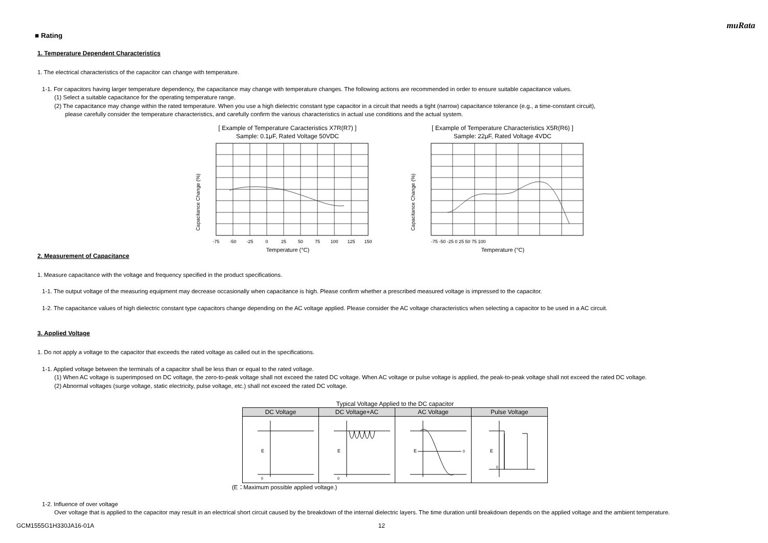muRata
■ Rating
1. Temperature Dependent Characteristics
1. The electrical characteristics of the capacitor can change with temperature.
1-1. For capacitors having larger temperature dependency, the capacitance may change with temperature changes. The following actions are recommended in order to ensure suitable capacitance values.
(1) Select a suitable capacitance for the operating temperature range.
(2) The capacitance may change within the rated temperature. When you use a high dielectric constant type capacitor in a circuit that needs a tight (narrow) capacitance tolerance (e.g., a time-constant circuit),
please carefully consider the temperature characteristics, and carefully confirm the various characteristics in actual use conditions and the actual system.
[ Example of Temperature Caracteristics X7R(R7) ]
Sample: 0.1μF, Rated Voltage 50VDC
Capacitance Change (%)
Temperature (°C)
-75
-50
-25
0
25
50
75
100
125
150
[ Example of Temperature Characteristics X5R(R6) ]
Sample: 22μF, Rated Voltage 4VDC
Capacitance Change (%)
Temperature (°C)
-75 -50 -25 0 25 50 75 100
2. Measurement of Capacitance
1. Measure capacitance with the voltage and frequency specified in the product specifications.
1-1. The output voltage of the measuring equipment may decrease occasionally when capacitance is high. Please confirm whether a prescribed measured voltage is impressed to the capacitor.
1-2. The capacitance values of high dielectric constant type capacitors change depending on the AC voltage applied. Please consider the AC voltage characteristics when selecting a capacitor to be used in a AC circuit.
3. Applied Voltage
1. Do not apply a voltage to the capacitor that exceeds the rated voltage as called out in the specifications.
1-1. Applied voltage between the terminals of a capacitor shall be less than or equal to the rated voltage.
(1) When AC voltage is superimposed on DC voltage, the zero-to-peak voltage shall not exceed the rated DC voltage. When AC voltage or pulse voltage is applied, the peak-to-peak voltage shall not exceed the rated DC voltage.
(2) Abnormal voltages (surge voltage, static electricity, pulse voltage, etc.) shall not exceed the rated DC voltage.
Typical Voltage Applied to the DC capacitor
| DC Voltage | DC Voltage+AC | AC Voltage | Pulse Voltage |
| --- | --- | --- | --- |
| E 0 | E 0 | E 0 | E 0 |
(E：Maximum possible applied voltage.)
1-2. Influence of over voltage
Over voltage that is applied to the capacitor may result in an electrical short circuit caused by the breakdown of the internal dielectric layers. The time duration until breakdown depends on the applied voltage and the ambient temperature.
GCM1555G1H330JA16-01A 12